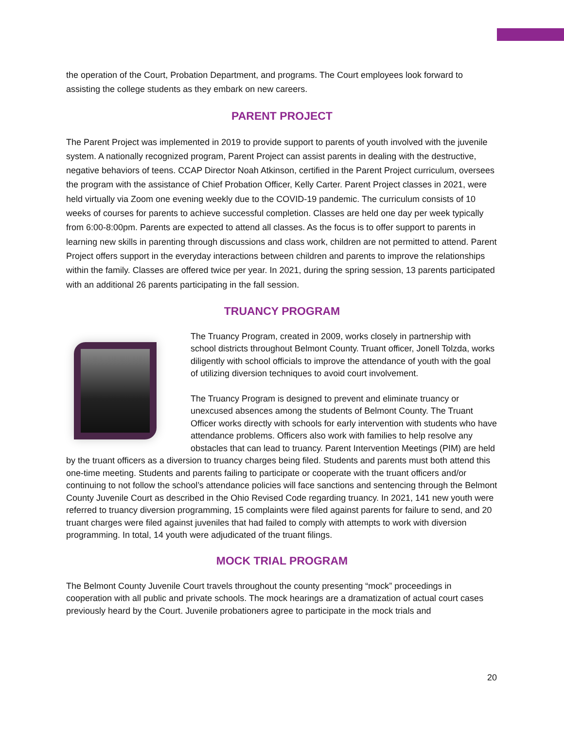the operation of the Court, Probation Department, and programs. The Court employees look forward to assisting the college students as they embark on new careers.
PARENT PROJECT
The Parent Project was implemented in 2019 to provide support to parents of youth involved with the juvenile system. A nationally recognized program, Parent Project can assist parents in dealing with the destructive, negative behaviors of teens. CCAP Director Noah Atkinson, certified in the Parent Project curriculum, oversees the program with the assistance of Chief Probation Officer, Kelly Carter. Parent Project classes in 2021, were held virtually via Zoom one evening weekly due to the COVID-19 pandemic. The curriculum consists of 10 weeks of courses for parents to achieve successful completion. Classes are held one day per week typically from 6:00-8:00pm. Parents are expected to attend all classes. As the focus is to offer support to parents in learning new skills in parenting through discussions and class work, children are not permitted to attend. Parent Project offers support in the everyday interactions between children and parents to improve the relationships within the family. Classes are offered twice per year. In 2021, during the spring session, 13 parents participated with an additional 26 parents participating in the fall session.
TRUANCY PROGRAM
The Truancy Program, created in 2009, works closely in partnership with school districts throughout Belmont County. Truant officer, Jonell Tolzda, works diligently with school officials to improve the attendance of youth with the goal of utilizing diversion techniques to avoid court involvement.
The Truancy Program is designed to prevent and eliminate truancy or unexcused absences among the students of Belmont County. The Truant Officer works directly with schools for early intervention with students who have attendance problems. Officers also work with families to help resolve any obstacles that can lead to truancy. Parent Intervention Meetings (PIM) are held by the truant officers as a diversion to truancy charges being filed. Students and parents must both attend this one-time meeting. Students and parents failing to participate or cooperate with the truant officers and/or continuing to not follow the school’s attendance policies will face sanctions and sentencing through the Belmont County Juvenile Court as described in the Ohio Revised Code regarding truancy. In 2021, 141 new youth were referred to truancy diversion programming, 15 complaints were filed against parents for failure to send, and 20 truant charges were filed against juveniles that had failed to comply with attempts to work with diversion programming. In total, 14 youth were adjudicated of the truant filings.
MOCK TRIAL PROGRAM
The Belmont County Juvenile Court travels throughout the county presenting “mock” proceedings in cooperation with all public and private schools. The mock hearings are a dramatization of actual court cases previously heard by the Court. Juvenile probationers agree to participate in the mock trials and
20